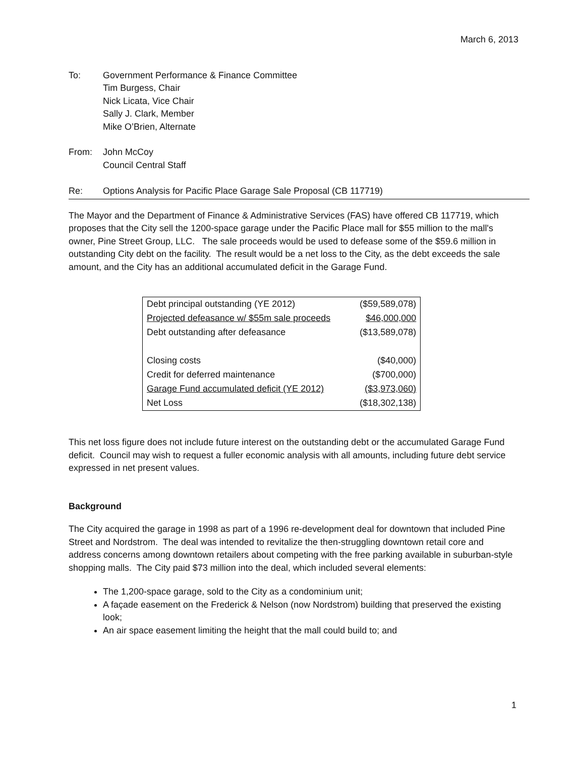March 6, 2013
To: Government Performance & Finance Committee
Tim Burgess, Chair
Nick Licata, Vice Chair
Sally J. Clark, Member
Mike O’Brien, Alternate
From: John McCoy
Council Central Staff
Re: Options Analysis for Pacific Place Garage Sale Proposal (CB 117719)
The Mayor and the Department of Finance & Administrative Services (FAS) have offered CB 117719, which proposes that the City sell the 1200-space garage under the Pacific Place mall for $55 million to the mall's owner, Pine Street Group, LLC. The sale proceeds would be used to defease some of the $59.6 million in outstanding City debt on the facility. The result would be a net loss to the City, as the debt exceeds the sale amount, and the City has an additional accumulated deficit in the Garage Fund.
| Debt principal outstanding (YE 2012) | ($59,589,078) |
| Projected defeasance w/ $55m sale proceeds | $46,000,000 |
| Debt outstanding after defeasance | ($13,589,078) |
| Closing costs | ($40,000) |
| Credit for deferred maintenance | ($700,000) |
| Garage Fund accumulated deficit (YE 2012) | ($3,973,060) |
| Net Loss | ($18,302,138) |
This net loss figure does not include future interest on the outstanding debt or the accumulated Garage Fund deficit. Council may wish to request a fuller economic analysis with all amounts, including future debt service expressed in net present values.
Background
The City acquired the garage in 1998 as part of a 1996 re-development deal for downtown that included Pine Street and Nordstrom. The deal was intended to revitalize the then-struggling downtown retail core and address concerns among downtown retailers about competing with the free parking available in suburban-style shopping malls. The City paid $73 million into the deal, which included several elements:
The 1,200-space garage, sold to the City as a condominium unit;
A façade easement on the Frederick & Nelson (now Nordstrom) building that preserved the existing look;
An air space easement limiting the height that the mall could build to; and
1